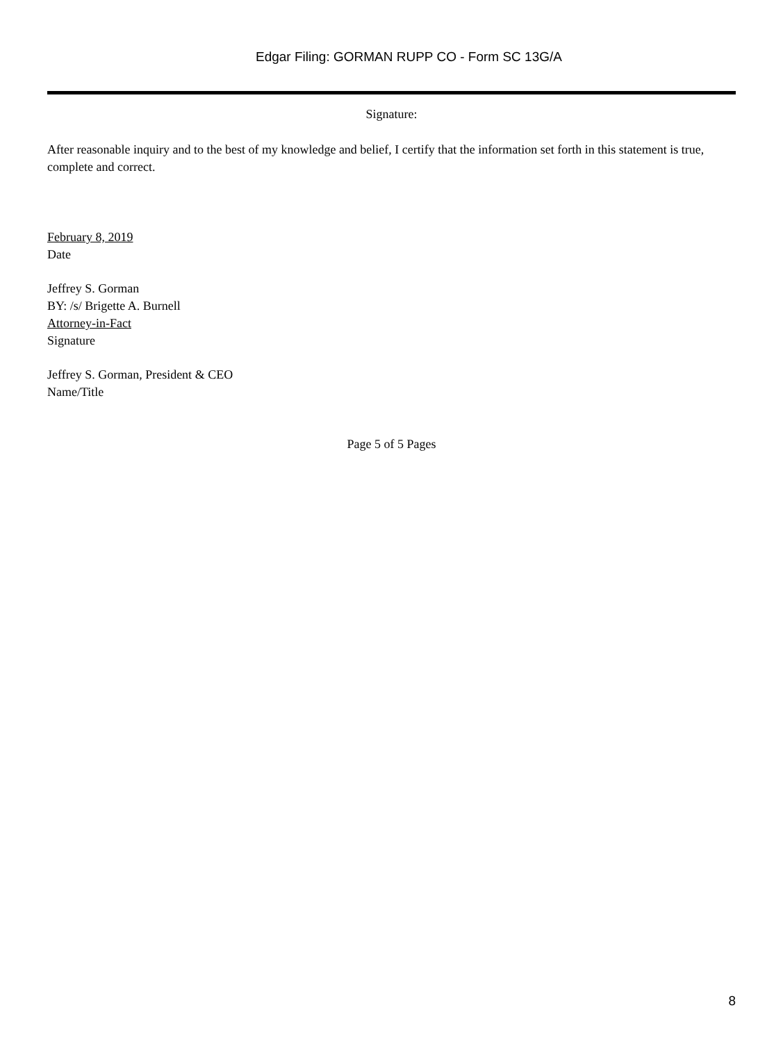Edgar Filing: GORMAN RUPP CO - Form SC 13G/A
Signature:
After reasonable inquiry and to the best of my knowledge and belief, I certify that the information set forth in this statement is true, complete and correct.
February 8, 2019
Date
Jeffrey S. Gorman
BY: /s/ Brigette A. Burnell
Attorney-in-Fact
Signature
Jeffrey S. Gorman, President & CEO
Name/Title
Page 5 of 5 Pages
8